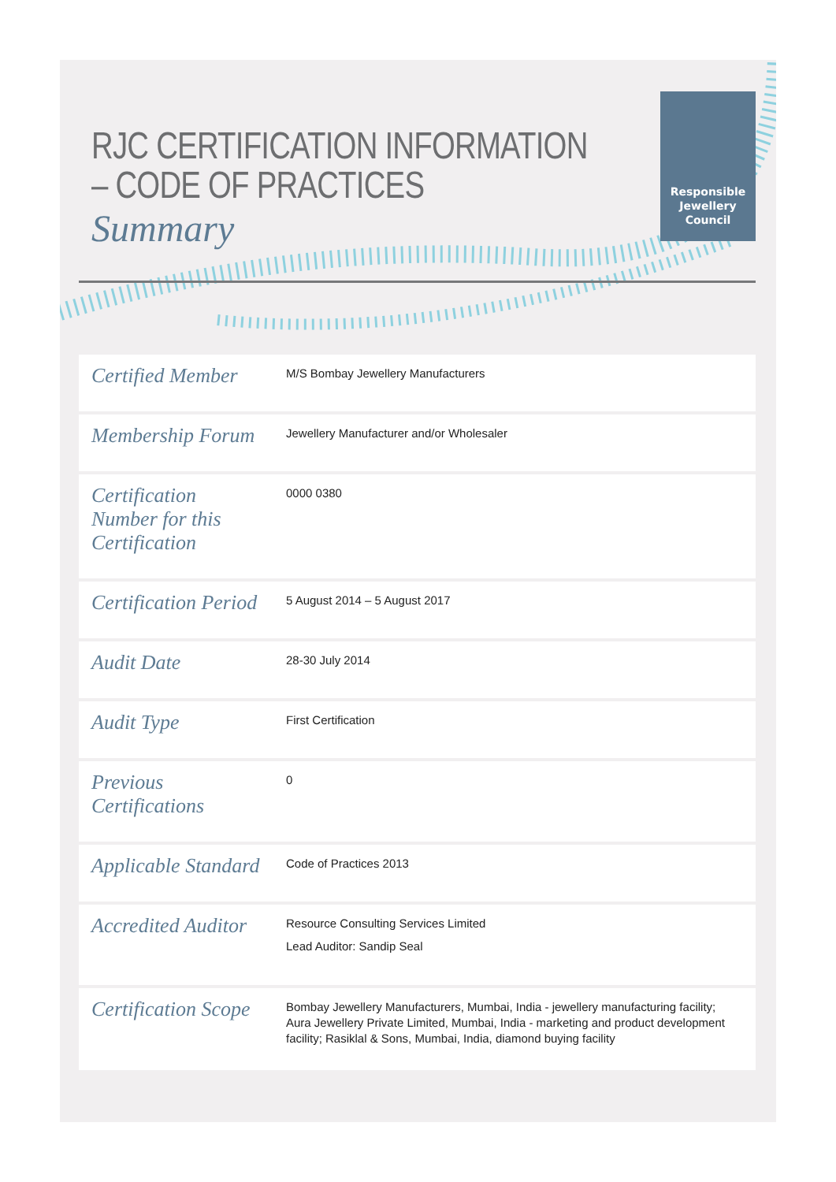RJC CERTIFICATION INFORMATION
– CODE OF PRACTICES
Summary
Responsible
Jewellery
Council
| Certified Member | M/S Bombay Jewellery Manufacturers |
| Membership Forum | Jewellery Manufacturer and/or Wholesaler |
| Certification Number for this Certification | 0000 0380 |
| Certification Period | 5 August 2014 – 5 August 2017 |
| Audit Date | 28-30 July 2014 |
| Audit Type | First Certification |
| Previous Certifications | 0 |
| Applicable Standard | Code of Practices 2013 |
| Accredited Auditor | Resource Consulting Services Limited Lead Auditor: Sandip Seal |
| Certification Scope | Bombay Jewellery Manufacturers, Mumbai, India - jewellery manufacturing facility; Aura Jewellery Private Limited, Mumbai, India - marketing and product development facility; Rasiklal & Sons, Mumbai, India, diamond buying facility |